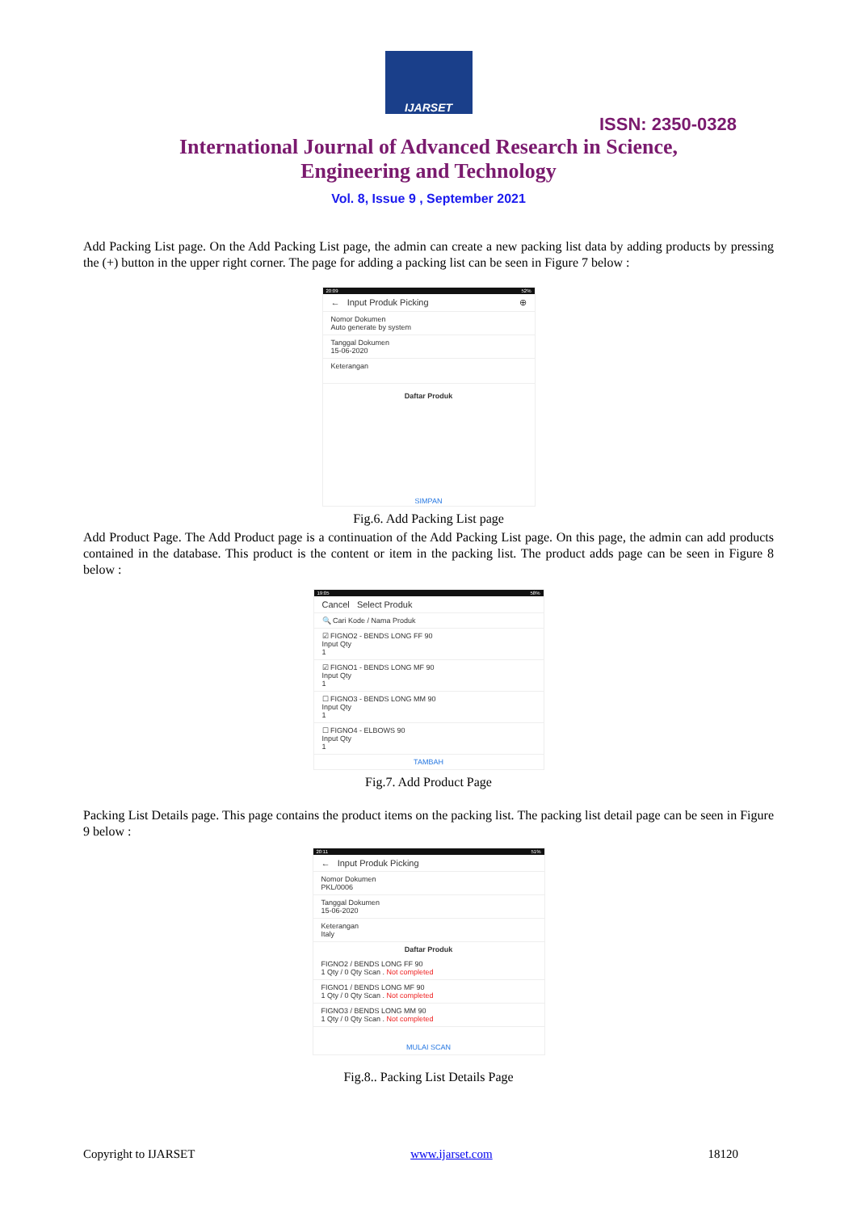IJARSET
ISSN: 2350-0328
International Journal of Advanced Research in Science,
Engineering and Technology
Vol. 8, Issue 9 , September 2021
Add Packing List page. On the Add Packing List page, the admin can create a new packing list data by adding products by pressing the (+) button in the upper right corner. The page for adding a packing list can be seen in Figure 7 below :
20:09 52%
← Input Produk Picking ⊕
Nomor Dokumen
Auto generate by system
Tanggal Dokumen
15-06-2020
Keterangan
Daftar Produk
SIMPAN
Fig.6. Add Packing List page
Add Product Page. The Add Product page is a continuation of the Add Packing List page. On this page, the admin can add products contained in the database. This product is the content or item in the packing list. The product adds page can be seen in Figure 8 below :
19:05 58%
Cancel Select Produk
🔍 Cari Kode / Nama Produk
☑ FIGNO2 - BENDS LONG FF 90
Input Qty
1
☑ FIGNO1 - BENDS LONG MF 90
Input Qty
1
☐ FIGNO3 - BENDS LONG MM 90
Input Qty
1
☐ FIGNO4 - ELBOWS 90
Input Qty
1
TAMBAH
Fig.7. Add Product Page
Packing List Details page. This page contains the product items on the packing list. The packing list detail page can be seen in Figure 9 below :
20:11 51%
← Input Produk Picking
Nomor Dokumen
PKL/0006
Tanggal Dokumen
15-06-2020
Keterangan
Italy
Daftar Produk
FIGNO2 / BENDS LONG FF 90
1 Qty / 0 Qty Scan . Not completed
FIGNO1 / BENDS LONG MF 90
1 Qty / 0 Qty Scan . Not completed
FIGNO3 / BENDS LONG MM 90
1 Qty / 0 Qty Scan . Not completed
MULAI SCAN
Fig.8.. Packing List Details Page
Copyright to IJARSET www.ijarset.com 18120